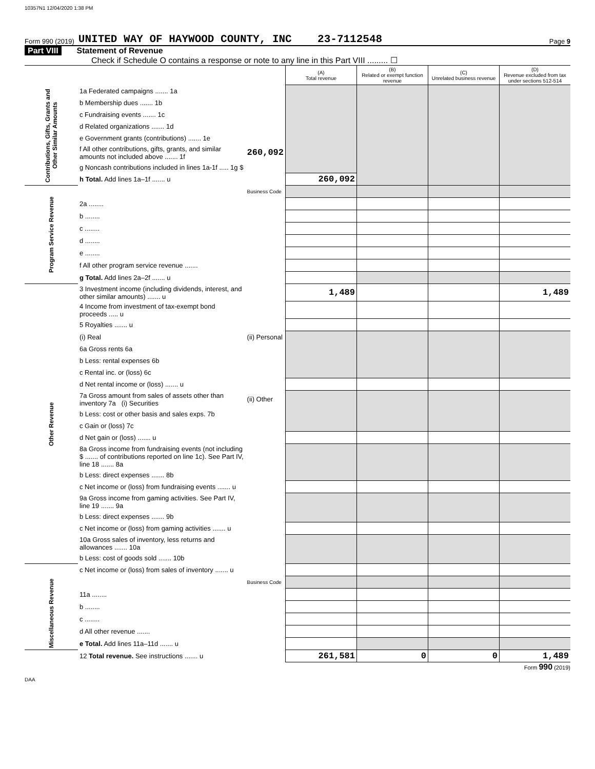10357N1 12/04/2020 1:38 PM
Form 990 (2019) UNITED WAY OF HAYWOOD COUNTY, INC 23-7112548 Page 9
Part VIII Statement of Revenue
Check if Schedule O contains a response or note to any line in this Part VIII ......... ☐
| | | | (A) Total revenue | (B) Related or exempt function revenue | (C) Unrelated business revenue | (D) Revenue excluded from tax under sections 512-514 |
| Contributions, Gifts, Grants and Other Similar Amounts | 1a Federated campaigns ....... 1a | | | | | |
| | b Membership dues ....... 1b | | | | | |
| | c Fundraising events ....... 1c | | | | | |
| | d Related organizations ....... 1d | | | | | |
| | e Government grants (contributions) ....... 1e | | | | | |
| | f All other contributions, gifts, grants, and similar amounts not included above ....... 1f | 260,092 | | | | |
| | g Noncash contributions included in lines 1a-1f ..... 1g $ | | | | | |
| | h Total. Add lines 1a–1f ....... u | | 260,092 | | | |
| Program Service Revenue | | Business Code | | | | |
| | 2a ........ | | | | | |
| | b ........ | | | | | |
| | c ........ | | | | | |
| | d ........ | | | | | |
| | e ........ | | | | | |
| | f All other program service revenue ....... | | | | | |
| | g Total. Add lines 2a–2f ....... u | | | | | |
| Other Revenue | 3 Investment income (including dividends, interest, and other similar amounts) ....... u | | 1,489 | | | 1,489 |
| | 4 Income from investment of tax-exempt bond proceeds ..... u | | | | | |
| | 5 Royalties ....... u | | | | | |
| | (i) Real | (ii) Personal | | | | |
| | 6a Gross rents 6a | | | | | |
| | b Less: rental expenses 6b | | | | | |
| | c Rental inc. or (loss) 6c | | | | | |
| | d Net rental income or (loss) ....... u | | | | | |
| | 7a Gross amount from sales of assets other than inventory 7a (i) Securities | (ii) Other | | | | |
| | b Less: cost or other basis and sales exps. 7b | | | | | |
| | c Gain or (loss) 7c | | | | | |
| | d Net gain or (loss) ....... u | | | | | |
| | 8a Gross income from fundraising events (not including $ ....... of contributions reported on line 1c). See Part IV, line 18 ....... 8a | | | | | |
| | b Less: direct expenses ....... 8b | | | | | |
| | c Net income or (loss) from fundraising events ....... u | | | | | |
| | 9a Gross income from gaming activities. See Part IV, line 19 ....... 9a | | | | | |
| | b Less: direct expenses ....... 9b | | | | | |
| | c Net income or (loss) from gaming activities ....... u | | | | | |
| | 10a Gross sales of inventory, less returns and allowances ....... 10a | | | | | |
| | b Less: cost of goods sold ....... 10b | | | | | |
| | c Net income or (loss) from sales of inventory ....... u | | | | | |
| Miscellaneous Revenue | | Business Code | | | | |
| | 11a ........ | | | | | |
| | b ........ | | | | | |
| | c ........ | | | | | |
| | d All other revenue ....... | | | | | |
| | e Total. Add lines 11a–11d ....... u | | | | | |
| | 12 Total revenue. See instructions ....... u | | 261,581 | 0 | 0 | 1,489 |
Form 990 (2019)
DAA